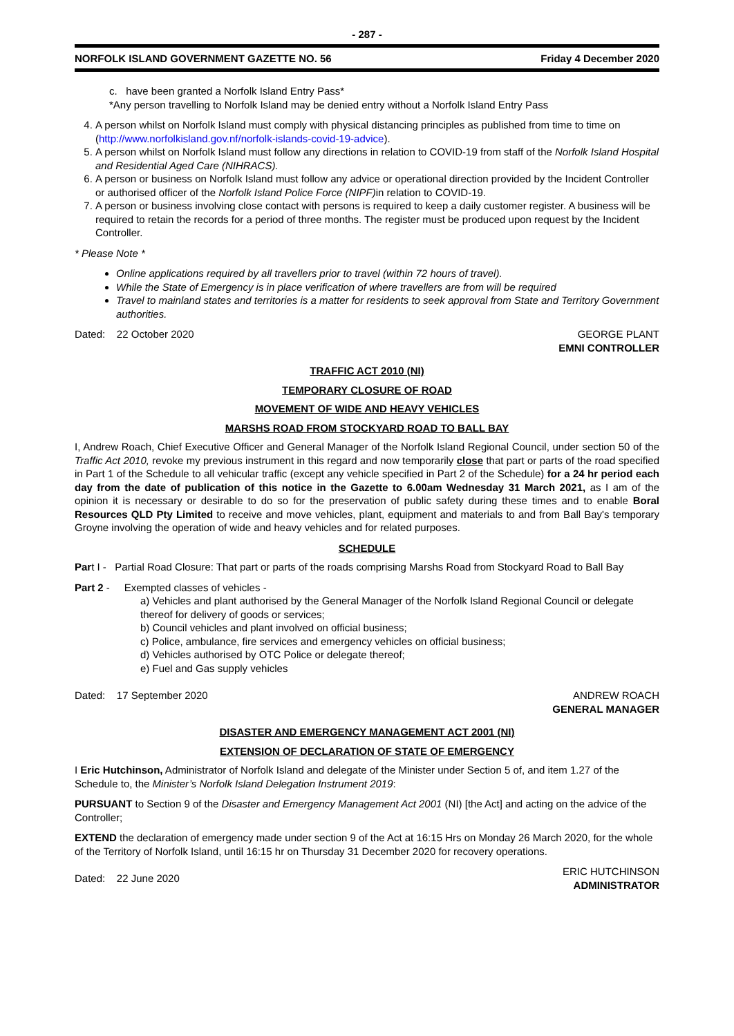- 287 -
NORFOLK ISLAND GOVERNMENT GAZETTE NO. 56 Friday 4 December 2020
c. have been granted a Norfolk Island Entry Pass*
*Any person travelling to Norfolk Island may be denied entry without a Norfolk Island Entry Pass
4. A person whilst on Norfolk Island must comply with physical distancing principles as published from time to time on (http://www.norfolkisland.gov.nf/norfolk-islands-covid-19-advice).
5. A person whilst on Norfolk Island must follow any directions in relation to COVID-19 from staff of the Norfolk Island Hospital and Residential Aged Care (NIHRACS).
6. A person or business on Norfolk Island must follow any advice or operational direction provided by the Incident Controller or authorised officer of the Norfolk Island Police Force (NIPF) in relation to COVID-19.
7. A person or business involving close contact with persons is required to keep a daily customer register. A business will be required to retain the records for a period of three months. The register must be produced upon request by the Incident Controller.
* Please Note *
Online applications required by all travellers prior to travel (within 72 hours of travel).
While the State of Emergency is in place verification of where travellers are from will be required
Travel to mainland states and territories is a matter for residents to seek approval from State and Territory Government authorities.
Dated: 22 October 2020 GEORGE PLANT
EMNI CONTROLLER
TRAFFIC ACT 2010 (NI)
TEMPORARY CLOSURE OF ROAD
MOVEMENT OF WIDE AND HEAVY VEHICLES
MARSHS ROAD FROM STOCKYARD ROAD TO BALL BAY
I, Andrew Roach, Chief Executive Officer and General Manager of the Norfolk Island Regional Council, under section 50 of the Traffic Act 2010, revoke my previous instrument in this regard and now temporarily close that part or parts of the road specified in Part 1 of the Schedule to all vehicular traffic (except any vehicle specified in Part 2 of the Schedule) for a 24 hr period each day from the date of publication of this notice in the Gazette to 6.00am Wednesday 31 March 2021, as I am of the opinion it is necessary or desirable to do so for the preservation of public safety during these times and to enable Boral Resources QLD Pty Limited to receive and move vehicles, plant, equipment and materials to and from Ball Bay's temporary Groyne involving the operation of wide and heavy vehicles and for related purposes.
SCHEDULE
Part I - Partial Road Closure: That part or parts of the roads comprising Marshs Road from Stockyard Road to Ball Bay
Part 2 - Exempted classes of vehicles -
a) Vehicles and plant authorised by the General Manager of the Norfolk Island Regional Council or delegate thereof for delivery of goods or services;
b) Council vehicles and plant involved on official business;
c) Police, ambulance, fire services and emergency vehicles on official business;
d) Vehicles authorised by OTC Police or delegate thereof;
e) Fuel and Gas supply vehicles
Dated: 17 September 2020 ANDREW ROACH
GENERAL MANAGER
DISASTER AND EMERGENCY MANAGEMENT ACT 2001 (NI)
EXTENSION OF DECLARATION OF STATE OF EMERGENCY
I Eric Hutchinson, Administrator of Norfolk Island and delegate of the Minister under Section 5 of, and item 1.27 of the Schedule to, the Minister’s Norfolk Island Delegation Instrument 2019:
PURSUANT to Section 9 of the Disaster and Emergency Management Act 2001 (NI) [the Act] and acting on the advice of the Controller;
EXTEND the declaration of emergency made under section 9 of the Act at 16:15 Hrs on Monday 26 March 2020, for the whole of the Territory of Norfolk Island, until 16:15 hr on Thursday 31 December 2020 for recovery operations.
Dated: 22 June 2020 ERIC HUTCHINSON
ADMINISTRATOR